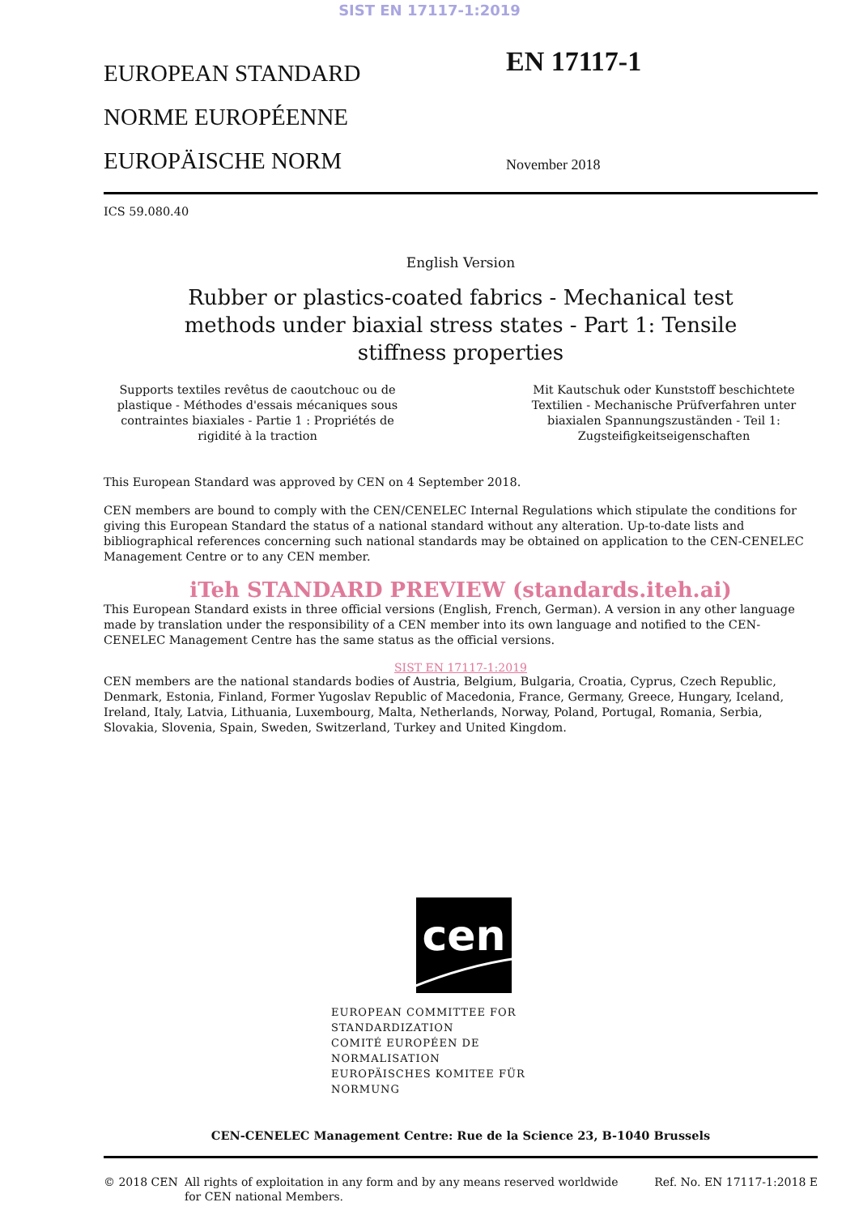SIST EN 17117-1:2019
EUROPEAN STANDARD
NORME EUROPÉENNE
EUROPÄISCHE NORM
EN 17117-1
November 2018
ICS 59.080.40
English Version
Rubber or plastics-coated fabrics - Mechanical test
methods under biaxial stress states - Part 1: Tensile
stiffness properties
Supports textiles revêtus de caoutchouc ou de plastique - Méthodes d'essais mécaniques sous contraintes biaxiales - Partie 1 : Propriétés de rigidité à la traction
Mit Kautschuk oder Kunststoff beschichtete Textilien - Mechanische Prüfverfahren unter biaxialen Spannungszuständen - Teil 1: Zugsteifigkeitseigenschaften
This European Standard was approved by CEN on 4 September 2018.
CEN members are bound to comply with the CEN/CENELEC Internal Regulations which stipulate the conditions for giving this European Standard the status of a national standard without any alteration. Up-to-date lists and bibliographical references concerning such national standards may be obtained on application to the CEN-CENELEC Management Centre or to any CEN member.
iTeh STANDARD PREVIEW (standards.iteh.ai)
This European Standard exists in three official versions (English, French, German). A version in any other language made by translation under the responsibility of a CEN member into its own language and notified to the CEN-CENELEC Management Centre has the same status as the official versions.
SIST EN 17117-1:2019
CEN members are the national standards bodies of Austria, Belgium, Bulgaria, Croatia, Cyprus, Czech Republic, Denmark, Estonia, Finland, Former Yugoslav Republic of Macedonia, France, Germany, Greece, Hungary, Iceland, Ireland, Italy, Latvia, Lithuania, Luxembourg, Malta, Netherlands, Norway, Poland, Portugal, Romania, Serbia, Slovakia, Slovenia, Spain, Sweden, Switzerland, Turkey and United Kingdom.
cen
EUROPEAN COMMITTEE FOR STANDARDIZATION
COMITÉ EUROPÉEN DE NORMALISATION
EUROPÄISCHES KOMITEE FÜR NORMUNG
CEN-CENELEC Management Centre: Rue de la Science 23, B-1040 Brussels
© 2018 CEN All rights of exploitation in any form and by any means reserved worldwide for CEN national Members.
Ref. No. EN 17117-1:2018 E